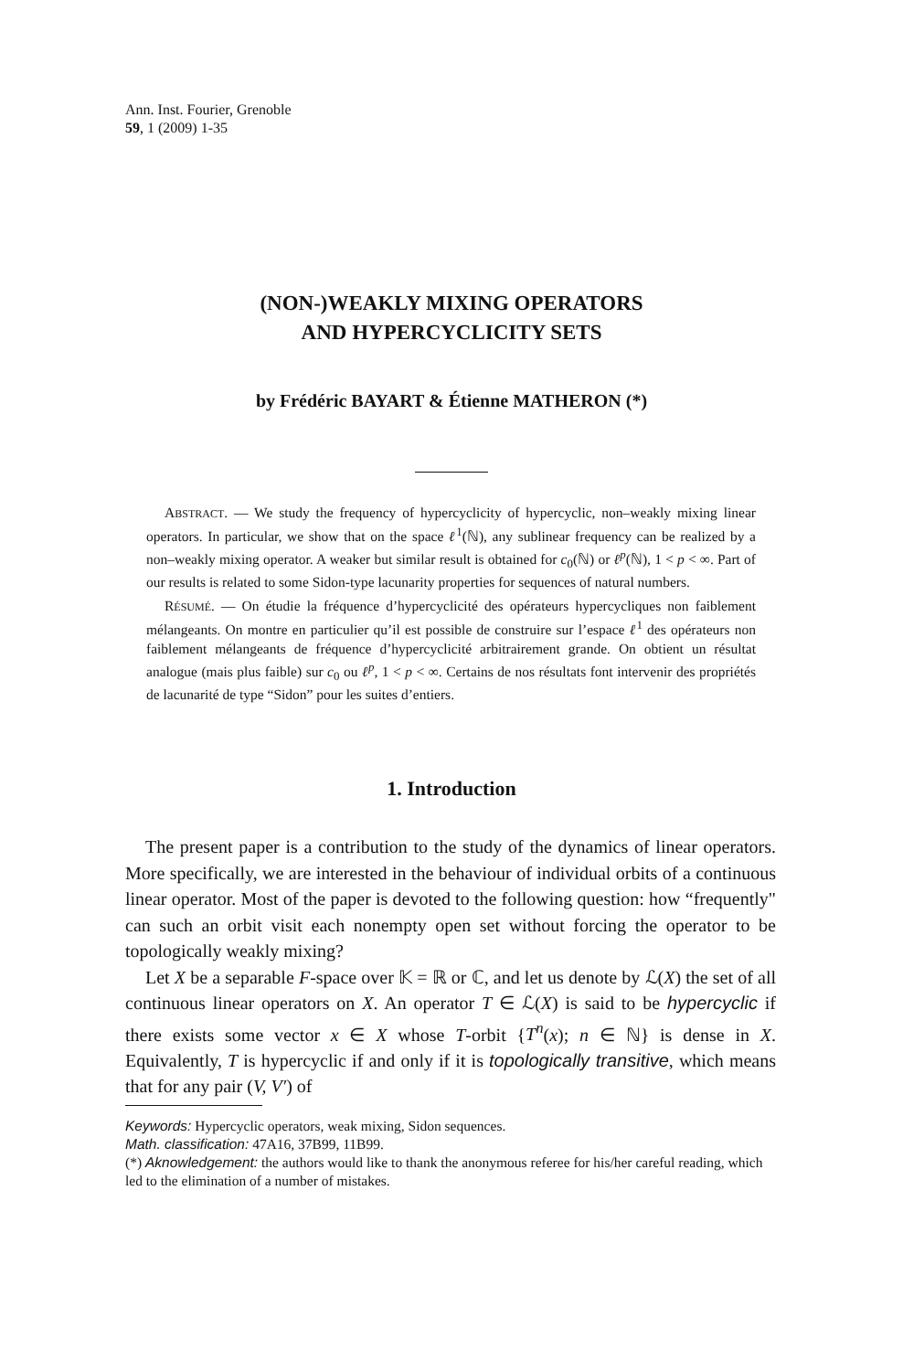Ann. Inst. Fourier, Grenoble
59, 1 (2009) 1-35
(NON-)WEAKLY MIXING OPERATORS
AND HYPERCYCLICITY SETS
by Frédéric BAYART & Étienne MATHERON (*)
ABSTRACT. — We study the frequency of hypercyclicity of hypercyclic, non–weakly mixing linear operators. In particular, we show that on the space ℓ<sup>1</sup>(ℕ), any sublinear frequency can be realized by a non–weakly mixing operator. A weaker but similar result is obtained for c<sub>0</sub>(ℕ) or ℓ<sup>p</sup>(ℕ), 1 < p < ∞. Part of our results is related to some Sidon-type lacunarity properties for sequences of natural numbers.
RÉSUMÉ. — On étudie la fréquence d’hypercyclicité des opérateurs hypercycliques non faiblement mélangeants. On montre en particulier qu’il est possible de construire sur l’espace ℓ<sup>1</sup> des opérateurs non faiblement mélangeants de fréquence d’hypercyclicité arbitrairement grande. On obtient un résultat analogue (mais plus faible) sur c<sub>0</sub> ou ℓ<sup>p</sup>, 1 < p < ∞. Certains de nos résultats font intervenir des propriétés de lacunarité de type “Sidon” pour les suites d’entiers.
1. Introduction
The present paper is a contribution to the study of the dynamics of linear operators. More specifically, we are interested in the behaviour of individual orbits of a continuous linear operator. Most of the paper is devoted to the following question: how “frequently" can such an orbit visit each nonempty open set without forcing the operator to be topologically weakly mixing?
Let X be a separable F-space over 𝕂 = ℝ or ℂ, and let us denote by ℒ(X) the set of all continuous linear operators on X. An operator T ∈ ℒ(X) is said to be hypercyclic if there exists some vector x ∈ X whose T-orbit {T<sup>n</sup>(x); n ∈ ℕ} is dense in X. Equivalently, T is hypercyclic if and only if it is topologically transitive, which means that for any pair (V, V′) of
Keywords: Hypercyclic operators, weak mixing, Sidon sequences.
Math. classification: 47A16, 37B99, 11B99.
(*) Aknowledgement: the authors would like to thank the anonymous referee for his/her careful reading, which led to the elimination of a number of mistakes.